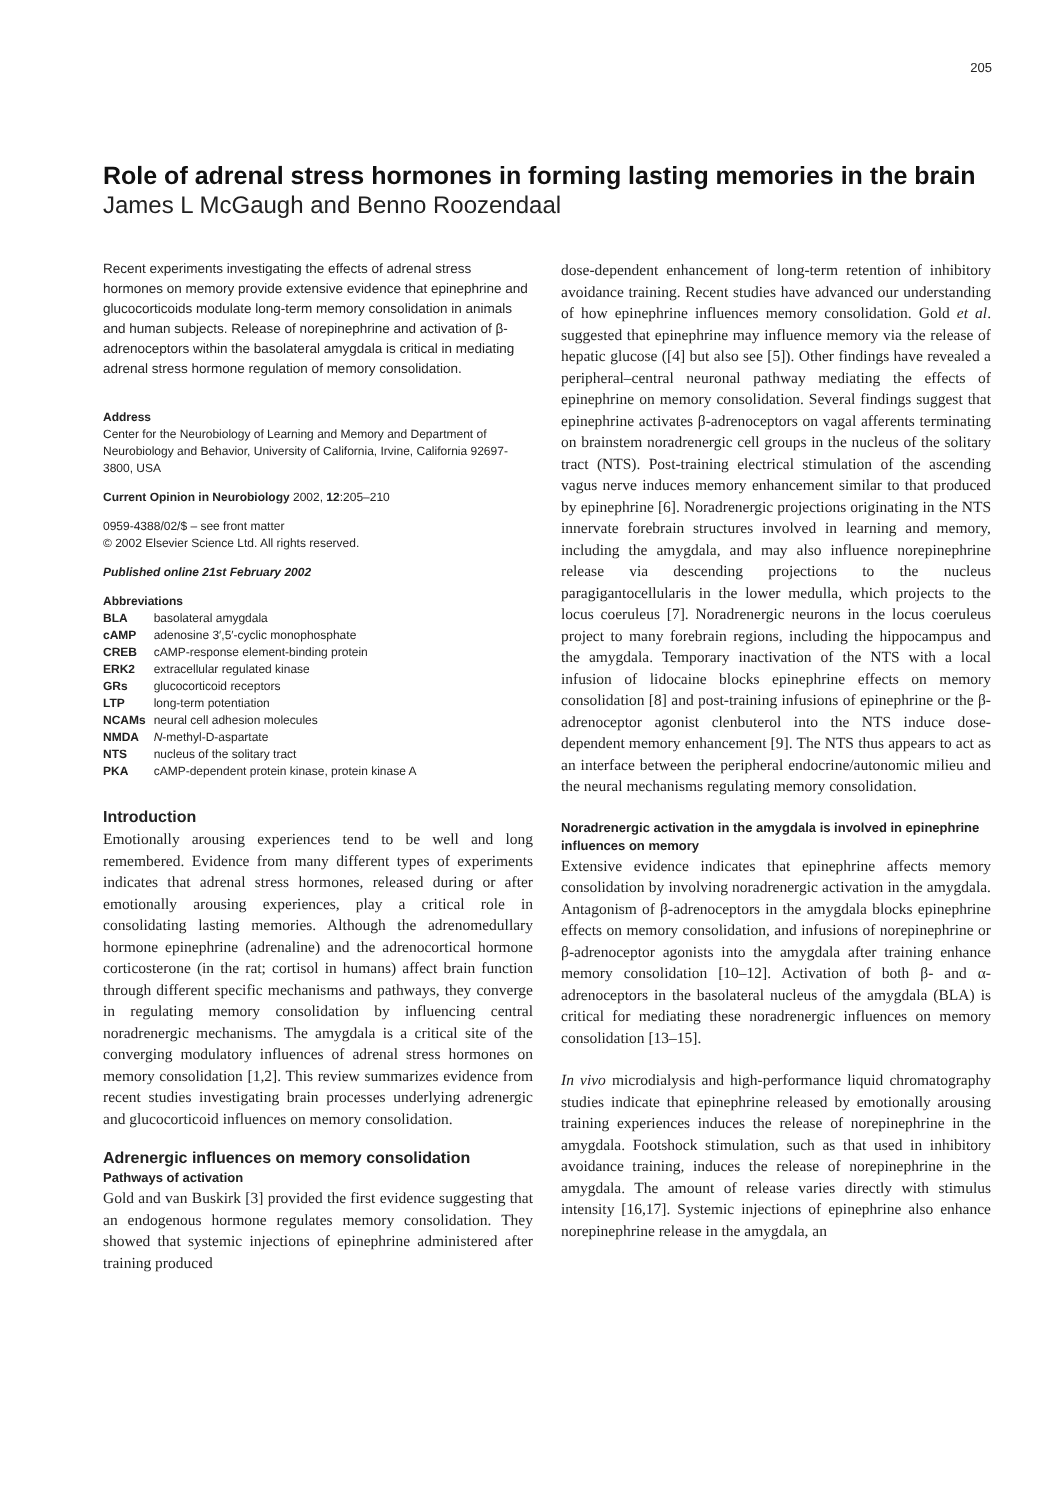205
Role of adrenal stress hormones in forming lasting memories in the brain
James L McGaugh and Benno Roozendaal
Recent experiments investigating the effects of adrenal stress hormones on memory provide extensive evidence that epinephrine and glucocorticoids modulate long-term memory consolidation in animals and human subjects. Release of norepinephrine and activation of β-adrenoceptors within the basolateral amygdala is critical in mediating adrenal stress hormone regulation of memory consolidation.
Address
Center for the Neurobiology of Learning and Memory and Department of Neurobiology and Behavior, University of California, Irvine, California 92697-3800, USA
Current Opinion in Neurobiology 2002, 12:205–210
0959-4388/02/$ – see front matter
© 2002 Elsevier Science Ltd. All rights reserved.
Published online 21st February 2002
Abbreviations
| BLA | basolateral amygdala |
| cAMP | adenosine 3′,5′-cyclic monophosphate |
| CREB | cAMP-response element-binding protein |
| ERK2 | extracellular regulated kinase |
| GRs | glucocorticoid receptors |
| LTP | long-term potentiation |
| NCAMs | neural cell adhesion molecules |
| NMDA | N -methyl-D-aspartate |
| NTS | nucleus of the solitary tract |
| PKA | cAMP-dependent protein kinase, protein kinase A |
Introduction
Emotionally arousing experiences tend to be well and long remembered. Evidence from many different types of experiments indicates that adrenal stress hormones, released during or after emotionally arousing experiences, play a critical role in consolidating lasting memories. Although the adrenomedullary hormone epinephrine (adrenaline) and the adrenocortical hormone corticosterone (in the rat; cortisol in humans) affect brain function through different specific mechanisms and pathways, they converge in regulating memory consolidation by influencing central noradrenergic mechanisms. The amygdala is a critical site of the converging modulatory influences of adrenal stress hormones on memory consolidation [1,2]. This review summarizes evidence from recent studies investigating brain processes underlying adrenergic and glucocorticoid influences on memory consolidation.
Adrenergic influences on memory consolidation
Pathways of activation
Gold and van Buskirk [3] provided the first evidence suggesting that an endogenous hormone regulates memory consolidation. They showed that systemic injections of epinephrine administered after training produced
dose-dependent enhancement of long-term retention of inhibitory avoidance training. Recent studies have advanced our understanding of how epinephrine influences memory consolidation. Gold et al. suggested that epinephrine may influence memory via the release of hepatic glucose ([4] but also see [5]). Other findings have revealed a peripheral–central neuronal pathway mediating the effects of epinephrine on memory consolidation. Several findings suggest that epinephrine activates β-adrenoceptors on vagal afferents terminating on brainstem noradrenergic cell groups in the nucleus of the solitary tract (NTS). Post-training electrical stimulation of the ascending vagus nerve induces memory enhancement similar to that produced by epinephrine [6]. Noradrenergic projections originating in the NTS innervate forebrain structures involved in learning and memory, including the amygdala, and may also influence norepinephrine release via descending projections to the nucleus paragigantocellularis in the lower medulla, which projects to the locus coeruleus [7]. Noradrenergic neurons in the locus coeruleus project to many forebrain regions, including the hippocampus and the amygdala. Temporary inactivation of the NTS with a local infusion of lidocaine blocks epinephrine effects on memory consolidation [8] and post-training infusions of epinephrine or the β-adrenoceptor agonist clenbuterol into the NTS induce dose-dependent memory enhancement [9]. The NTS thus appears to act as an interface between the peripheral endocrine/autonomic milieu and the neural mechanisms regulating memory consolidation.
Noradrenergic activation in the amygdala is involved in epinephrine influences on memory
Extensive evidence indicates that epinephrine affects memory consolidation by involving noradrenergic activation in the amygdala. Antagonism of β-adrenoceptors in the amygdala blocks epinephrine effects on memory consolidation, and infusions of norepinephrine or β-adrenoceptor agonists into the amygdala after training enhance memory consolidation [10–12]. Activation of both β- and α-adrenoceptors in the basolateral nucleus of the amygdala (BLA) is critical for mediating these noradrenergic influences on memory consolidation [13–15].
In vivo microdialysis and high-performance liquid chromatography studies indicate that epinephrine released by emotionally arousing training experiences induces the release of norepinephrine in the amygdala. Footshock stimulation, such as that used in inhibitory avoidance training, induces the release of norepinephrine in the amygdala. The amount of release varies directly with stimulus intensity [16,17]. Systemic injections of epinephrine also enhance norepinephrine release in the amygdala, an